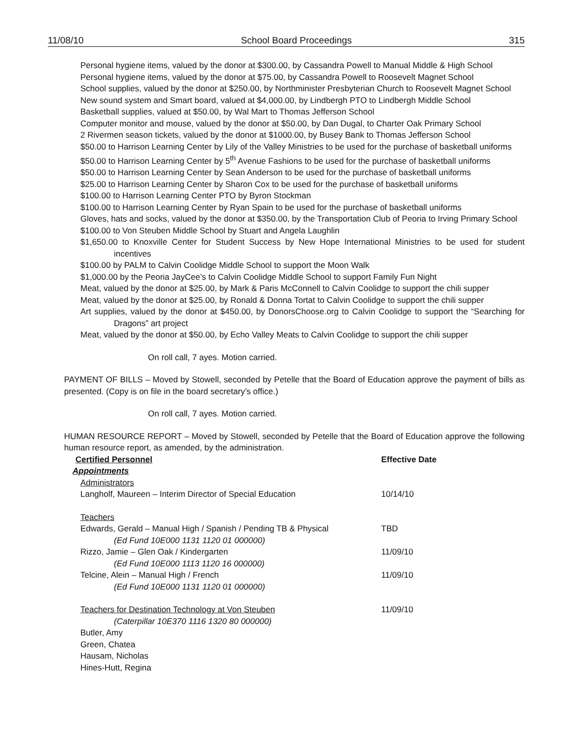11/08/10 School Board Proceedings 315
Personal hygiene items, valued by the donor at $300.00, by Cassandra Powell to Manual Middle & High School
Personal hygiene items, valued by the donor at $75.00, by Cassandra Powell to Roosevelt Magnet School
School supplies, valued by the donor at $250.00, by Northminister Presbyterian Church to Roosevelt Magnet School
New sound system and Smart board, valued at $4,000.00, by Lindbergh PTO to Lindbergh Middle School
Basketball supplies, valued at $50.00, by Wal Mart to Thomas Jefferson School
Computer monitor and mouse, valued by the donor at $50.00, by Dan Dugal, to Charter Oak Primary School
2 Rivermen season tickets, valued by the donor at $1000.00, by Busey Bank to Thomas Jefferson School
$50.00 to Harrison Learning Center by Lily of the Valley Ministries to be used for the purchase of basketball uniforms
$50.00 to Harrison Learning Center by 5<sup>th</sup> Avenue Fashions to be used for the purchase of basketball uniforms
$50.00 to Harrison Learning Center by Sean Anderson to be used for the purchase of basketball uniforms
$25.00 to Harrison Learning Center by Sharon Cox to be used for the purchase of basketball uniforms
$100.00 to Harrison Learning Center PTO by Byron Stockman
$100.00 to Harrison Learning Center by Ryan Spain to be used for the purchase of basketball uniforms
Gloves, hats and socks, valued by the donor at $350.00, by the Transportation Club of Peoria to Irving Primary School
$100.00 to Von Steuben Middle School by Stuart and Angela Laughlin
$1,650.00 to Knoxville Center for Student Success by New Hope International Ministries to be used for student incentives
$100.00 by PALM to Calvin Coolidge Middle School to support the Moon Walk
$1,000.00 by the Peoria JayCee’s to Calvin Coolidge Middle School to support Family Fun Night
Meat, valued by the donor at $25.00, by Mark & Paris McConnell to Calvin Coolidge to support the chili supper
Meat, valued by the donor at $25.00, by Ronald & Donna Tortat to Calvin Coolidge to support the chili supper
Art supplies, valued by the donor at $450.00, by DonorsChoose.org to Calvin Coolidge to support the “Searching for Dragons” art project
Meat, valued by the donor at $50.00, by Echo Valley Meats to Calvin Coolidge to support the chili supper
On roll call, 7 ayes. Motion carried.
PAYMENT OF BILLS – Moved by Stowell, seconded by Petelle that the Board of Education approve the payment of bills as presented. (Copy is on file in the board secretary’s office.)
On roll call, 7 ayes. Motion carried.
HUMAN RESOURCE REPORT – Moved by Stowell, seconded by Petelle that the Board of Education approve the following human resource report, as amended, by the administration.
Certified Personnel Effective Date
Appointments
Administrators
Langholf, Maureen – Interim Director of Special Education 10/14/10
Teachers
Edwards, Gerald – Manual High / Spanish / Pending TB & Physical
(Ed Fund 10E000 1131 1120 01 000000)
TBD
Rizzo, Jamie – Glen Oak / Kindergarten
(Ed Fund 10E000 1113 1120 16 000000)
11/09/10
Telcine, Alein – Manual High / French
(Ed Fund 10E000 1131 1120 01 000000)
11/09/10
Teachers for Destination Technology at Von Steuben
(Caterpillar 10E370 1116 1320 80 000000)
Butler, Amy
Green, Chatea
Hausam, Nicholas
Hines-Hutt, Regina
11/09/10